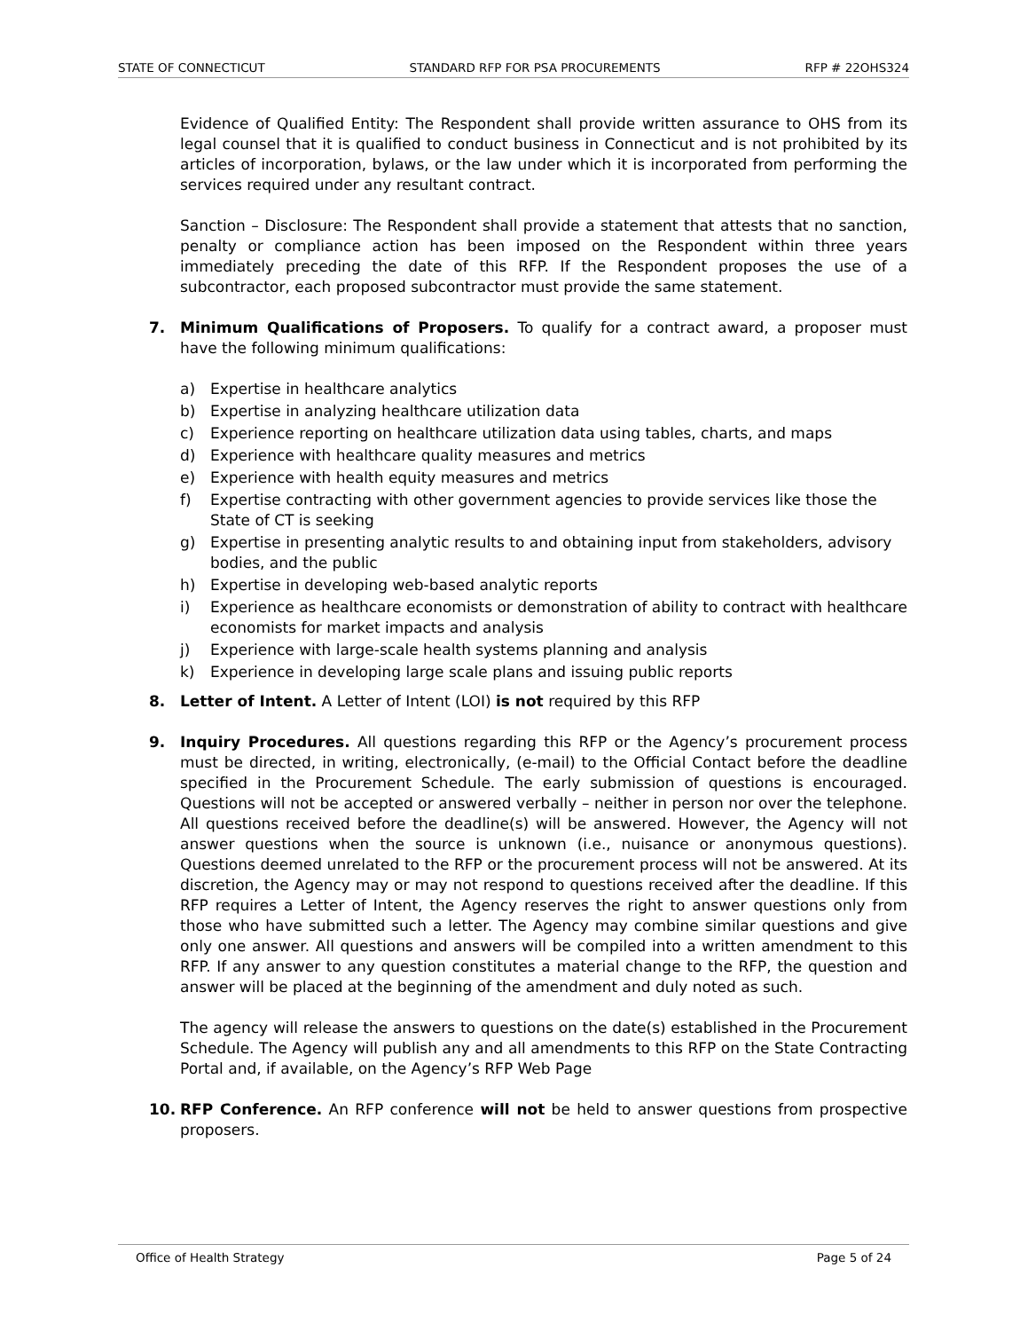STATE OF CONNECTICUT STANDARD RFP FOR PSA PROCUREMENTS RFP # 22OHS324
Evidence of Qualified Entity: The Respondent shall provide written assurance to OHS from its legal counsel that it is qualified to conduct business in Connecticut and is not prohibited by its articles of incorporation, bylaws, or the law under which it is incorporated from performing the services required under any resultant contract.
Sanction – Disclosure: The Respondent shall provide a statement that attests that no sanction, penalty or compliance action has been imposed on the Respondent within three years immediately preceding the date of this RFP. If the Respondent proposes the use of a subcontractor, each proposed subcontractor must provide the same statement.
7. Minimum Qualifications of Proposers. To qualify for a contract award, a proposer must have the following minimum qualifications:
a) Expertise in healthcare analytics
b) Expertise in analyzing healthcare utilization data
c) Experience reporting on healthcare utilization data using tables, charts, and maps
d) Experience with healthcare quality measures and metrics
e) Experience with health equity measures and metrics
f) Expertise contracting with other government agencies to provide services like those the State of CT is seeking
g) Expertise in presenting analytic results to and obtaining input from stakeholders, advisory bodies, and the public
h) Expertise in developing web-based analytic reports
i) Experience as healthcare economists or demonstration of ability to contract with healthcare economists for market impacts and analysis
j) Experience with large-scale health systems planning and analysis
k) Experience in developing large scale plans and issuing public reports
8. Letter of Intent. A Letter of Intent (LOI) is not required by this RFP
9. Inquiry Procedures. All questions regarding this RFP or the Agency’s procurement process must be directed, in writing, electronically, (e-mail) to the Official Contact before the deadline specified in the Procurement Schedule. The early submission of questions is encouraged. Questions will not be accepted or answered verbally – neither in person nor over the telephone. All questions received before the deadline(s) will be answered. However, the Agency will not answer questions when the source is unknown (i.e., nuisance or anonymous questions). Questions deemed unrelated to the RFP or the procurement process will not be answered. At its discretion, the Agency may or may not respond to questions received after the deadline. If this RFP requires a Letter of Intent, the Agency reserves the right to answer questions only from those who have submitted such a letter. The Agency may combine similar questions and give only one answer. All questions and answers will be compiled into a written amendment to this RFP. If any answer to any question constitutes a material change to the RFP, the question and answer will be placed at the beginning of the amendment and duly noted as such.
The agency will release the answers to questions on the date(s) established in the Procurement Schedule. The Agency will publish any and all amendments to this RFP on the State Contracting Portal and, if available, on the Agency’s RFP Web Page
10. RFP Conference. An RFP conference will not be held to answer questions from prospective proposers.
Office of Health Strategy Page 5 of 24